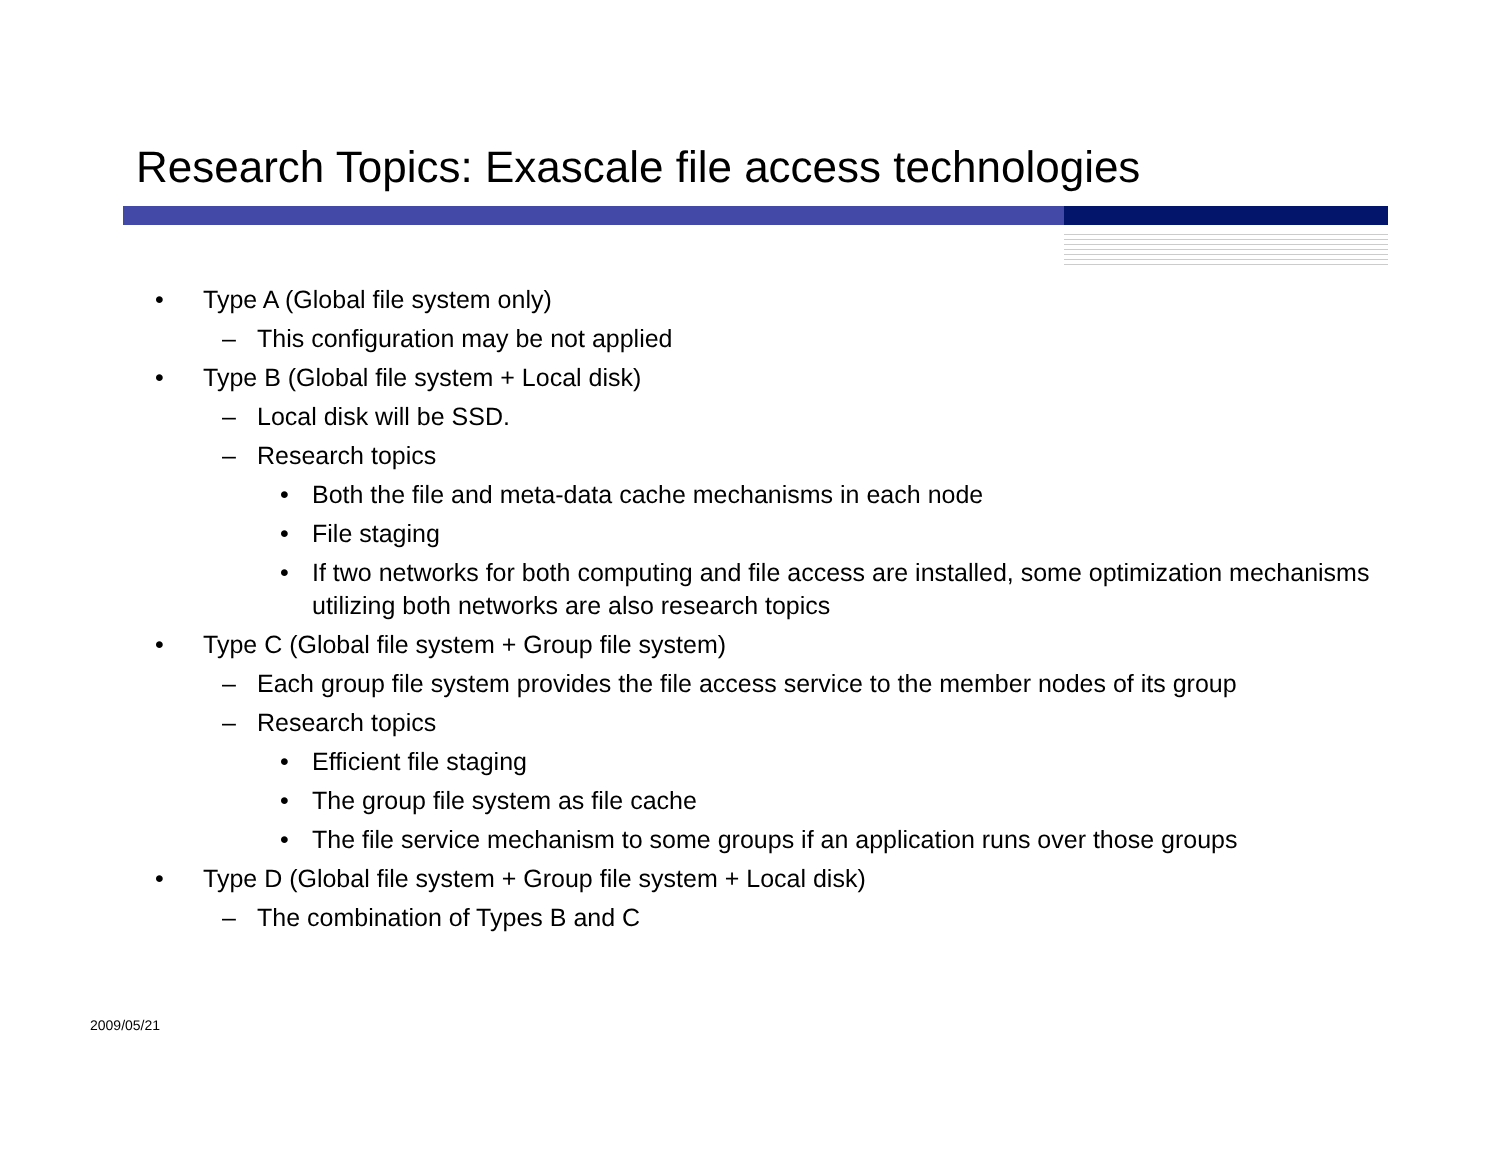Research Topics: Exascale file access technologies
• Type A (Global file system only)
– This configuration may be not applied
• Type B (Global file system + Local disk)
– Local disk will be SSD.
– Research topics
• Both the file and meta-data cache mechanisms in each node
• File staging
• If two networks for both computing and file access are installed, some optimization mechanisms utilizing both networks are also research topics
• Type C (Global file system + Group file system)
– Each group file system provides the file access service to the member nodes of its group
– Research topics
• Efficient file staging
• The group file system as file cache
• The file service mechanism to some groups if an application runs over those groups
• Type D (Global file system + Group file system + Local disk)
– The combination of Types B and C
2009/05/21